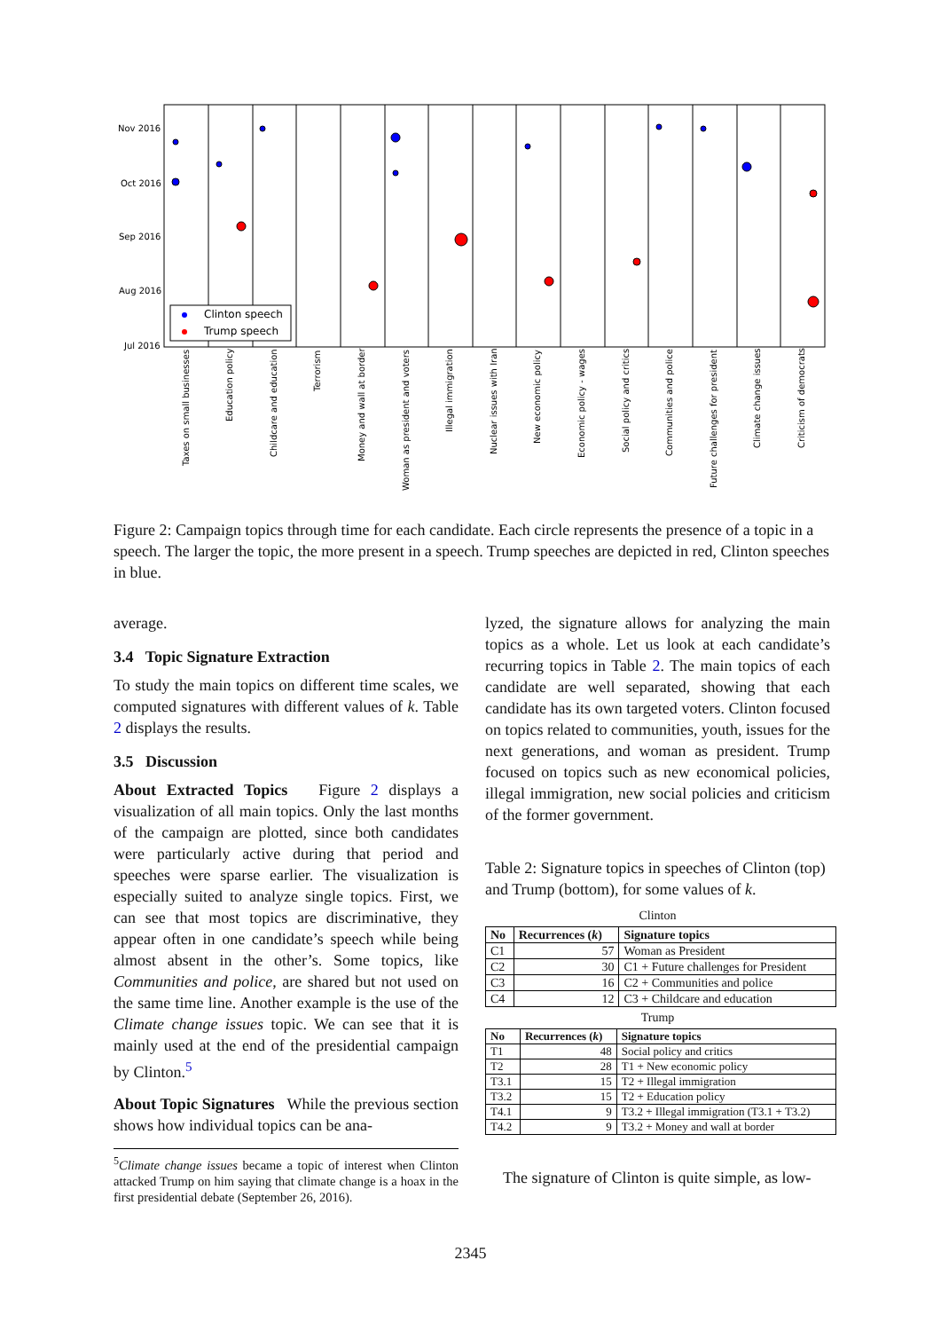Nov 2016
Oct 2016
Sep 2016
Aug 2016
Jul 2016
Clinton speech
Trump speech
Taxes on small businesses
Education policy
Childcare and education
Terrorism
Money and wall at border
Woman as president and voters
Illegal immigration
Nuclear issues with Iran
New economic policy
Economic policy - wages
Social policy and critics
Communities and police
Future challenges for president
Climate change issues
Criticism of democrats
Figure 2: Campaign topics through time for each candidate. Each circle represents the presence of a topic in a speech. The larger the topic, the more present in a speech. Trump speeches are depicted in red, Clinton speeches in blue.
average.
3.4 Topic Signature Extraction
To study the main topics on different time scales, we computed signatures with different values of k. Table 2 displays the results.
3.5 Discussion
About Extracted Topics Figure 2 displays a visualization of all main topics. Only the last months of the campaign are plotted, since both candidates were particularly active during that period and speeches were sparse earlier. The visualization is especially suited to analyze single topics. First, we can see that most topics are discriminative, they appear often in one candidate’s speech while being almost absent in the other’s. Some topics, like Communities and police, are shared but not used on the same time line. Another example is the use of the Climate change issues topic. We can see that it is mainly used at the end of the presidential campaign by Clinton.<sup>5</sup>
About Topic Signatures While the previous section shows how individual topics can be ana-
<sup>5</sup> Climate change issues became a topic of interest when Clinton attacked Trump on him saying that climate change is a hoax in the first presidential debate (September 26, 2016).
lyzed, the signature allows for analyzing the main topics as a whole. Let us look at each candidate’s recurring topics in Table 2. The main topics of each candidate are well separated, showing that each candidate has its own targeted voters. Clinton focused on topics related to communities, youth, issues for the next generations, and woman as president. Trump focused on topics such as new economical policies, illegal immigration, new social policies and criticism of the former government.
Table 2: Signature topics in speeches of Clinton (top) and Trump (bottom), for some values of k.
Clinton
| No | Recurrences ( k ) | Signature topics |
| --- | --- | --- |
| C1 | 57 | Woman as President |
| C2 | 30 | C1 + Future challenges for President |
| C3 | 16 | C2 + Communities and police |
| C4 | 12 | C3 + Childcare and education |
Trump
| No | Recurrences ( k ) | Signature topics |
| --- | --- | --- |
| T1 | 48 | Social policy and critics |
| T2 | 28 | T1 + New economic policy |
| T3.1 | 15 | T2 + Illegal immigration |
| T3.2 | 15 | T2 + Education policy |
| T4.1 | 9 | T3.2 + Illegal immigration (T3.1 + T3.2) |
| T4.2 | 9 | T3.2 + Money and wall at border |
The signature of Clinton is quite simple, as low-
2345